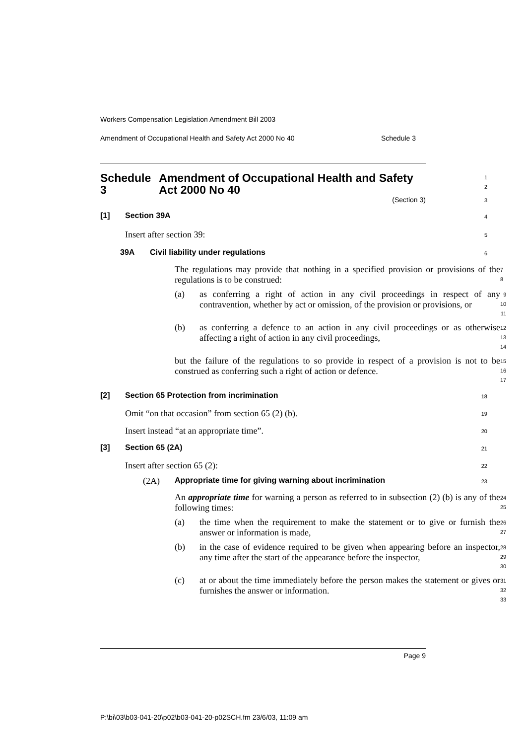Workers Compensation Legislation Amendment Bill 2003
Amendment of Occupational Health and Safety Act 2000 No 40 Schedule 3
Schedule 3 Amendment of Occupational Health and Safety Act 2000 No 40
1
2
(Section 3)
3
[1] Section 39A
4
Insert after section 39:
5
39A Civil liability under regulations
6
The regulations may provide that nothing in a specified provision or provisions of the regulations is to be construed:
7
8
(a) as conferring a right of action in any civil proceedings in respect of any contravention, whether by act or omission, of the provision or provisions, or
9
10
11
(b) as conferring a defence to an action in any civil proceedings or as otherwise affecting a right of action in any civil proceedings,
12
13
14
but the failure of the regulations to so provide in respect of a provision is not to be construed as conferring such a right of action or defence.
15
16
17
[2] Section 65 Protection from incrimination
18
Omit “on that occasion” from section 65 (2) (b).
19
Insert instead “at an appropriate time”.
20
[3] Section 65 (2A)
21
Insert after section 65 (2):
22
(2A) Appropriate time for giving warning about incrimination
23
An appropriate time for warning a person as referred to in subsection (2) (b) is any of the following times:
24
25
(a) the time when the requirement to make the statement or to give or furnish the answer or information is made,
26
27
(b) in the case of evidence required to be given when appearing before an inspector, any time after the start of the appearance before the inspector,
28
29
30
(c) at or about the time immediately before the person makes the statement or gives or furnishes the answer or information.
31
32
33
Page 9
P:\bi\03\b03-041-20\p02\b03-041-20-p02SCH.fm 23/6/03, 11:09 am